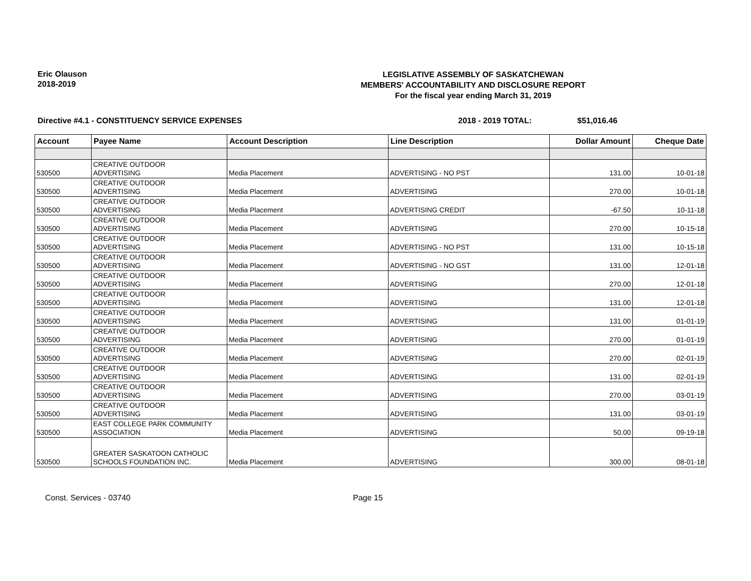Eric Olauson
2018-2019
LEGISLATIVE ASSEMBLY OF SASKATCHEWAN
MEMBERS' ACCOUNTABILITY AND DISCLOSURE REPORT
For the fiscal year ending March 31, 2019
Directive #4.1 - CONSTITUENCY SERVICE EXPENSES 2018 - 2019 TOTAL: $51,016.46
| Account | Payee Name | Account Description | Line Description | Dollar Amount | Cheque Date |
| --- | --- | --- | --- | --- | --- |
| 530500 | CREATIVE OUTDOOR ADVERTISING | Media Placement | ADVERTISING - NO PST | 131.00 | 10-01-18 |
| 530500 | CREATIVE OUTDOOR ADVERTISING | Media Placement | ADVERTISING | 270.00 | 10-01-18 |
| 530500 | CREATIVE OUTDOOR ADVERTISING | Media Placement | ADVERTISING CREDIT | -67.50 | 10-11-18 |
| 530500 | CREATIVE OUTDOOR ADVERTISING | Media Placement | ADVERTISING | 270.00 | 10-15-18 |
| 530500 | CREATIVE OUTDOOR ADVERTISING | Media Placement | ADVERTISING - NO PST | 131.00 | 10-15-18 |
| 530500 | CREATIVE OUTDOOR ADVERTISING | Media Placement | ADVERTISING - NO GST | 131.00 | 12-01-18 |
| 530500 | CREATIVE OUTDOOR ADVERTISING | Media Placement | ADVERTISING | 270.00 | 12-01-18 |
| 530500 | CREATIVE OUTDOOR ADVERTISING | Media Placement | ADVERTISING | 131.00 | 12-01-18 |
| 530500 | CREATIVE OUTDOOR ADVERTISING | Media Placement | ADVERTISING | 131.00 | 01-01-19 |
| 530500 | CREATIVE OUTDOOR ADVERTISING | Media Placement | ADVERTISING | 270.00 | 01-01-19 |
| 530500 | CREATIVE OUTDOOR ADVERTISING | Media Placement | ADVERTISING | 270.00 | 02-01-19 |
| 530500 | CREATIVE OUTDOOR ADVERTISING | Media Placement | ADVERTISING | 131.00 | 02-01-19 |
| 530500 | CREATIVE OUTDOOR ADVERTISING | Media Placement | ADVERTISING | 270.00 | 03-01-19 |
| 530500 | CREATIVE OUTDOOR ADVERTISING | Media Placement | ADVERTISING | 131.00 | 03-01-19 |
| 530500 | EAST COLLEGE PARK COMMUNITY ASSOCIATION | Media Placement | ADVERTISING | 50.00 | 09-19-18 |
| 530500 | GREATER SASKATOON CATHOLIC SCHOOLS FOUNDATION INC. | Media Placement | ADVERTISING | 300.00 | 08-01-18 |
Const. Services - 03740 Page 15